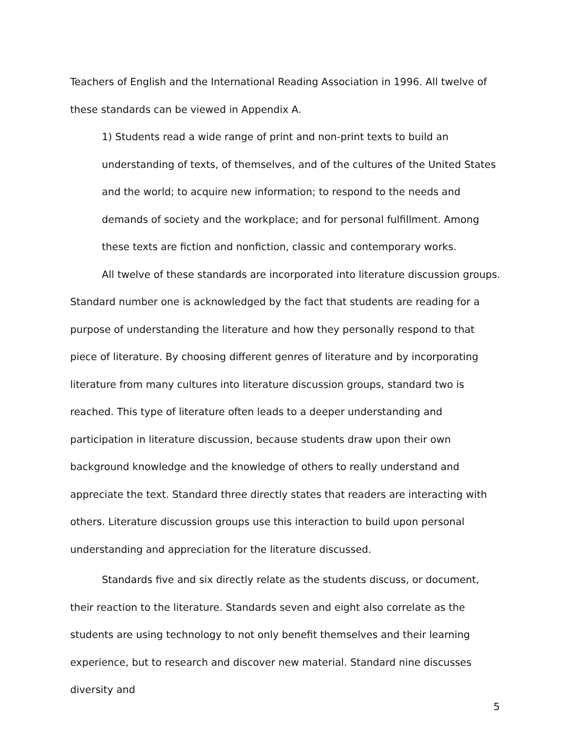Teachers of English and the International Reading Association in 1996. All twelve of these standards can be viewed in Appendix A.
1) Students read a wide range of print and non-print texts to build an understanding of texts, of themselves, and of the cultures of the United States and the world; to acquire new information; to respond to the needs and demands of society and the workplace; and for personal fulfillment. Among these texts are fiction and nonfiction, classic and contemporary works.
All twelve of these standards are incorporated into literature discussion groups. Standard number one is acknowledged by the fact that students are reading for a purpose of understanding the literature and how they personally respond to that piece of literature. By choosing different genres of literature and by incorporating literature from many cultures into literature discussion groups, standard two is reached. This type of literature often leads to a deeper understanding and participation in literature discussion, because students draw upon their own background knowledge and the knowledge of others to really understand and appreciate the text. Standard three directly states that readers are interacting with others. Literature discussion groups use this interaction to build upon personal understanding and appreciation for the literature discussed.
Standards five and six directly relate as the students discuss, or document, their reaction to the literature. Standards seven and eight also correlate as the students are using technology to not only benefit themselves and their learning experience, but to research and discover new material. Standard nine discusses diversity and
5